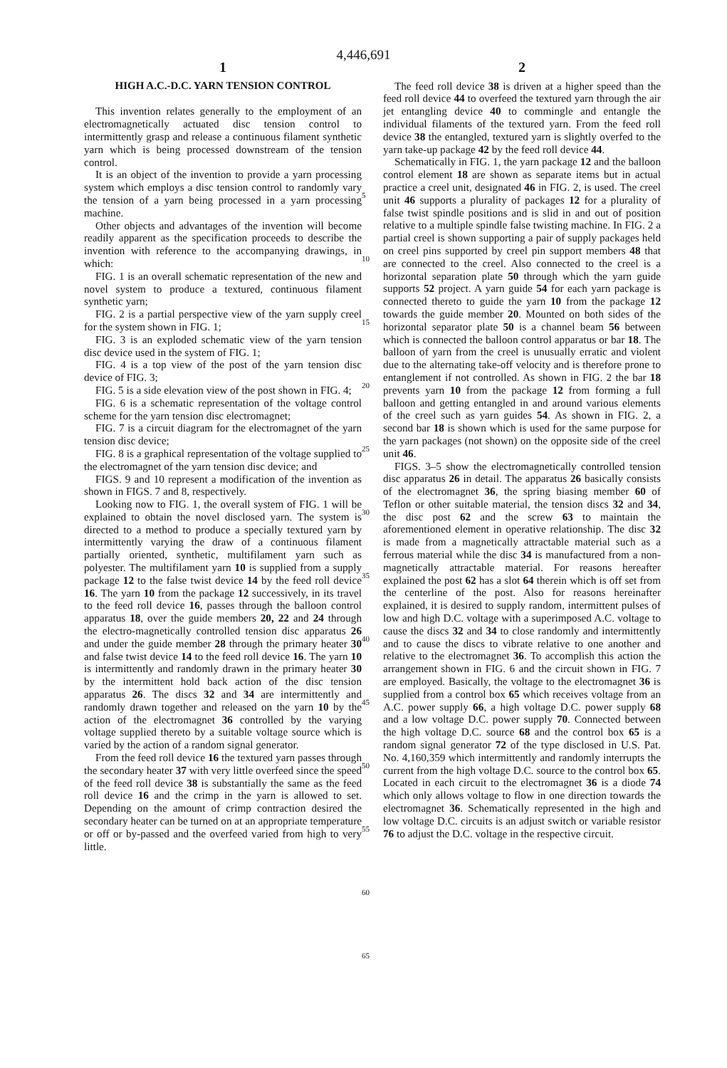4,446,691
1
HIGH A.C.-D.C. YARN TENSION CONTROL
This invention relates generally to the employment of an electromagnetically actuated disc tension control to intermittently grasp and release a continuous filament synthetic yarn which is being processed downstream of the tension control.
It is an object of the invention to provide a yarn processing system which employs a disc tension control to randomly vary the tension of a yarn being processed in a yarn processing machine.
Other objects and advantages of the invention will become readily apparent as the specification proceeds to describe the invention with reference to the accompanying drawings, in which:
FIG. 1 is an overall schematic representation of the new and novel system to produce a textured, continuous filament synthetic yarn;
FIG. 2 is a partial perspective view of the yarn supply creel for the system shown in FIG. 1;
FIG. 3 is an exploded schematic view of the yarn tension disc device used in the system of FIG. 1;
FIG. 4 is a top view of the post of the yarn tension disc device of FIG. 3;
FIG. 5 is a side elevation view of the post shown in FIG. 4;
FIG. 6 is a schematic representation of the voltage control scheme for the yarn tension disc electromagnet;
FIG. 7 is a circuit diagram for the electromagnet of the yarn tension disc device;
FIG. 8 is a graphical representation of the voltage supplied to the electromagnet of the yarn tension disc device; and
FIGS. 9 and 10 represent a modification of the invention as shown in FIGS. 7 and 8, respectively.
Looking now to FIG. 1, the overall system of FIG. 1 will be explained to obtain the novel disclosed yarn. The system is directed to a method to produce a specially textured yarn by intermittently varying the draw of a continuous filament partially oriented, synthetic, multifilament yarn such as polyester. The multifilament yarn 10 is supplied from a supply package 12 to the false twist device 14 by the feed roll device 16. The yarn 10 from the package 12 successively, in its travel to the feed roll device 16, passes through the balloon control apparatus 18, over the guide members 20, 22 and 24 through the electro-magnetically controlled tension disc apparatus 26 and under the guide member 28 through the primary heater 30 and false twist device 14 to the feed roll device 16. The yarn 10 is intermittently and randomly drawn in the primary heater 30 by the intermittent hold back action of the disc tension apparatus 26. The discs 32 and 34 are intermittently and randomly drawn together and released on the yarn 10 by the action of the electromagnet 36 controlled by the varying voltage supplied thereto by a suitable voltage source which is varied by the action of a random signal generator.
From the feed roll device 16 the textured yarn passes through the secondary heater 37 with very little overfeed since the speed of the feed roll device 38 is substantially the same as the feed roll device 16 and the crimp in the yarn is allowed to set. Depending on the amount of crimp contraction desired the secondary heater can be turned on at an appropriate temperature or off or by-passed and the overfeed varied from high to very little.
5
10
15
20
25
30
35
40
45
50
55
60
65
2
The feed roll device 38 is driven at a higher speed than the feed roll device 44 to overfeed the textured yarn through the air jet entangling device 40 to commingle and entangle the individual filaments of the textured yarn. From the feed roll device 38 the entangled, textured yarn is slightly overfed to the yarn take-up package 42 by the feed roll device 44.
Schematically in FIG. 1, the yarn package 12 and the balloon control element 18 are shown as separate items but in actual practice a creel unit, designated 46 in FIG. 2, is used. The creel unit 46 supports a plurality of packages 12 for a plurality of false twist spindle positions and is slid in and out of position relative to a multiple spindle false twisting machine. In FIG. 2 a partial creel is shown supporting a pair of supply packages held on creel pins supported by creel pin support members 48 that are connected to the creel. Also connected to the creel is a horizontal separation plate 50 through which the yarn guide supports 52 project. A yarn guide 54 for each yarn package is connected thereto to guide the yarn 10 from the package 12 towards the guide member 20. Mounted on both sides of the horizontal separator plate 50 is a channel beam 56 between which is connected the balloon control apparatus or bar 18. The balloon of yarn from the creel is unusually erratic and violent due to the alternating take-off velocity and is therefore prone to entanglement if not controlled. As shown in FIG. 2 the bar 18 prevents yarn 10 from the package 12 from forming a full balloon and getting entangled in and around various elements of the creel such as yarn guides 54. As shown in FIG. 2, a second bar 18 is shown which is used for the same purpose for the yarn packages (not shown) on the opposite side of the creel unit 46.
FIGS. 3–5 show the electromagnetically controlled tension disc apparatus 26 in detail. The apparatus 26 basically consists of the electromagnet 36, the spring biasing member 60 of Teflon or other suitable material, the tension discs 32 and 34, the disc post 62 and the screw 63 to maintain the aforementioned element in operative relationship. The disc 32 is made from a magnetically attractable material such as a ferrous material while the disc 34 is manufactured from a non-magnetically attractable material. For reasons hereafter explained the post 62 has a slot 64 therein which is off set from the centerline of the post. Also for reasons hereinafter explained, it is desired to supply random, intermittent pulses of low and high D.C. voltage with a superimposed A.C. voltage to cause the discs 32 and 34 to close randomly and intermittently and to cause the discs to vibrate relative to one another and relative to the electromagnet 36. To accomplish this action the arrangement shown in FIG. 6 and the circuit shown in FIG. 7 are employed. Basically, the voltage to the electromagnet 36 is supplied from a control box 65 which receives voltage from an A.C. power supply 66, a high voltage D.C. power supply 68 and a low voltage D.C. power supply 70. Connected between the high voltage D.C. source 68 and the control box 65 is a random signal generator 72 of the type disclosed in U.S. Pat. No. 4,160,359 which intermittently and randomly interrupts the current from the high voltage D.C. source to the control box 65. Located in each circuit to the electromagnet 36 is a diode 74 which only allows voltage to flow in one direction towards the electromagnet 36. Schematically represented in the high and low voltage D.C. circuits is an adjust switch or variable resistor 76 to adjust the D.C. voltage in the respective circuit.